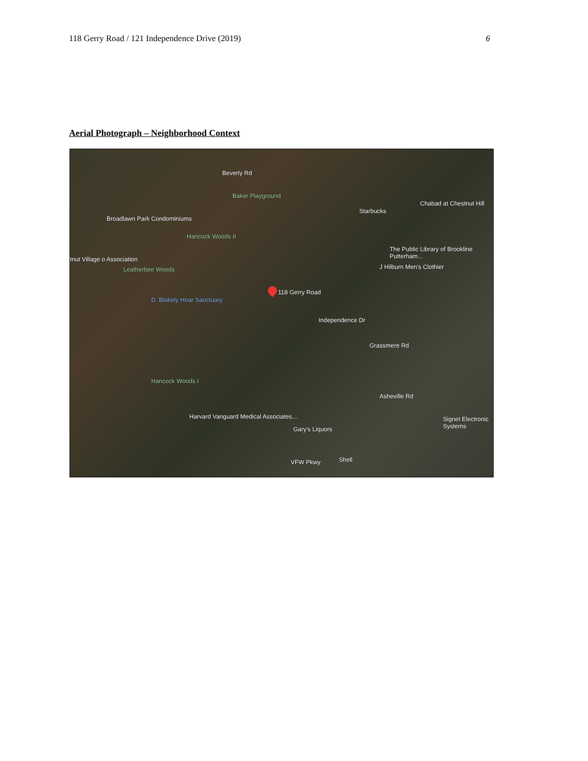118 Gerry Road / 121 Independence Drive (2019) 6
Aerial Photograph – Neighborhood Context
Beverly Rd
Baker Playground
Starbucks
Chabad at Chestnut Hill
Broadlawn Park Condominiums
Hancock Woods II
The Public Library of Brookline Putterham...
tnut Village o Association
Leatherbee Woods J Hilburn Men's Clothier
118 Gerry Road
D. Blakely Hoar Sanctuary
Independence Dr
Grassmere Rd
Hancock Woods I
Asheville Rd
Harvard Vanguard Medical Associates...
Gary's Liquors
Signet Electronic Systems
VFW Pkwy Shell